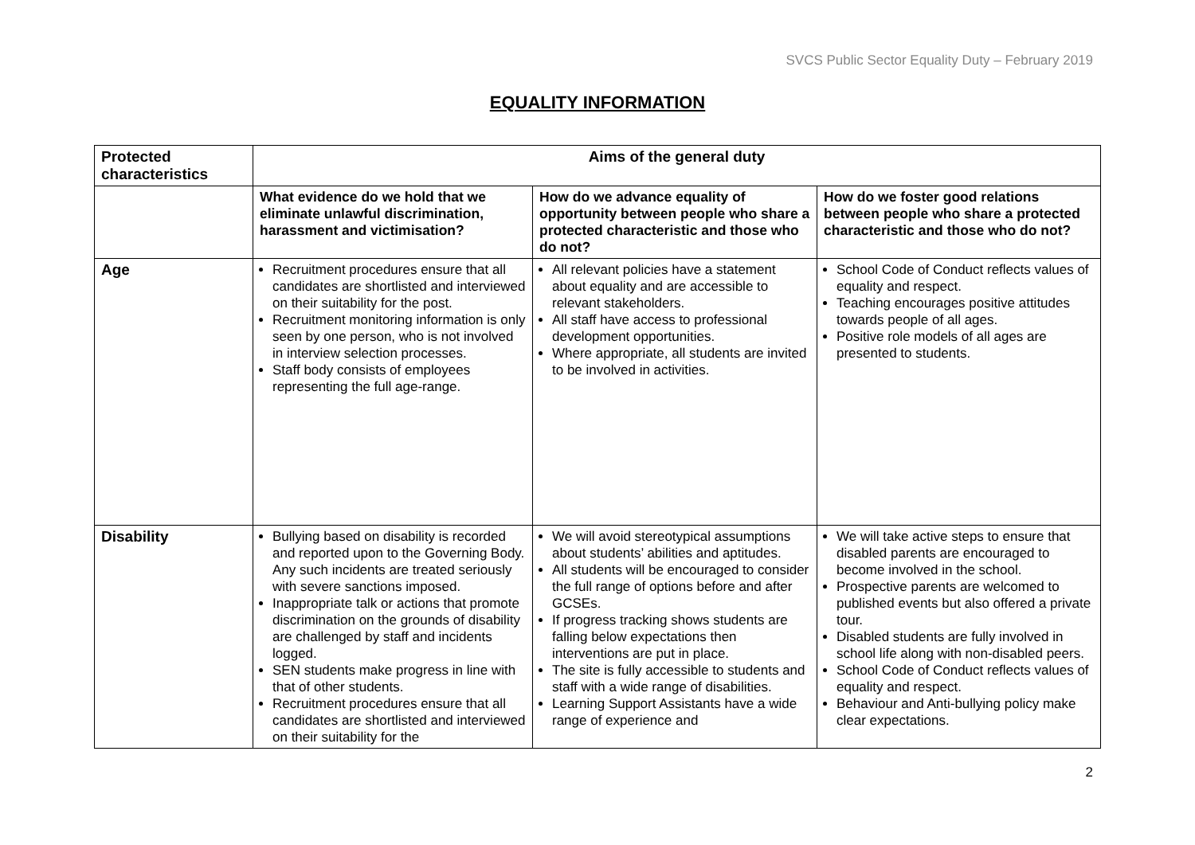SVCS Public Sector Equality Duty – February 2019
EQUALITY INFORMATION
| Protected characteristics | Aims of the general duty | | |
| --- | --- | --- | --- |
| | What evidence do we hold that we eliminate unlawful discrimination, harassment and victimisation? | How do we advance equality of opportunity between people who share a protected characteristic and those who do not? | How do we foster good relations between people who share a protected characteristic and those who do not? |
| Age | Recruitment procedures ensure that all candidates are shortlisted and interviewed on their suitability for the post. Recruitment monitoring information is only seen by one person, who is not involved in interview selection processes. Staff body consists of employees representing the full age-range. | All relevant policies have a statement about equality and are accessible to relevant stakeholders. All staff have access to professional development opportunities. Where appropriate, all students are invited to be involved in activities. | School Code of Conduct reflects values of equality and respect. Teaching encourages positive attitudes towards people of all ages. Positive role models of all ages are presented to students. |
| Disability | Bullying based on disability is recorded and reported upon to the Governing Body. Any such incidents are treated seriously with severe sanctions imposed. Inappropriate talk or actions that promote discrimination on the grounds of disability are challenged by staff and incidents logged. SEN students make progress in line with that of other students. Recruitment procedures ensure that all candidates are shortlisted and interviewed on their suitability for the | We will avoid stereotypical assumptions about students’ abilities and aptitudes. All students will be encouraged to consider the full range of options before and after GCSEs. If progress tracking shows students are falling below expectations then interventions are put in place. The site is fully accessible to students and staff with a wide range of disabilities. Learning Support Assistants have a wide range of experience and | We will take active steps to ensure that disabled parents are encouraged to become involved in the school. Prospective parents are welcomed to published events but also offered a private tour. Disabled students are fully involved in school life along with non-disabled peers. School Code of Conduct reflects values of equality and respect. Behaviour and Anti-bullying policy make clear expectations. |
2